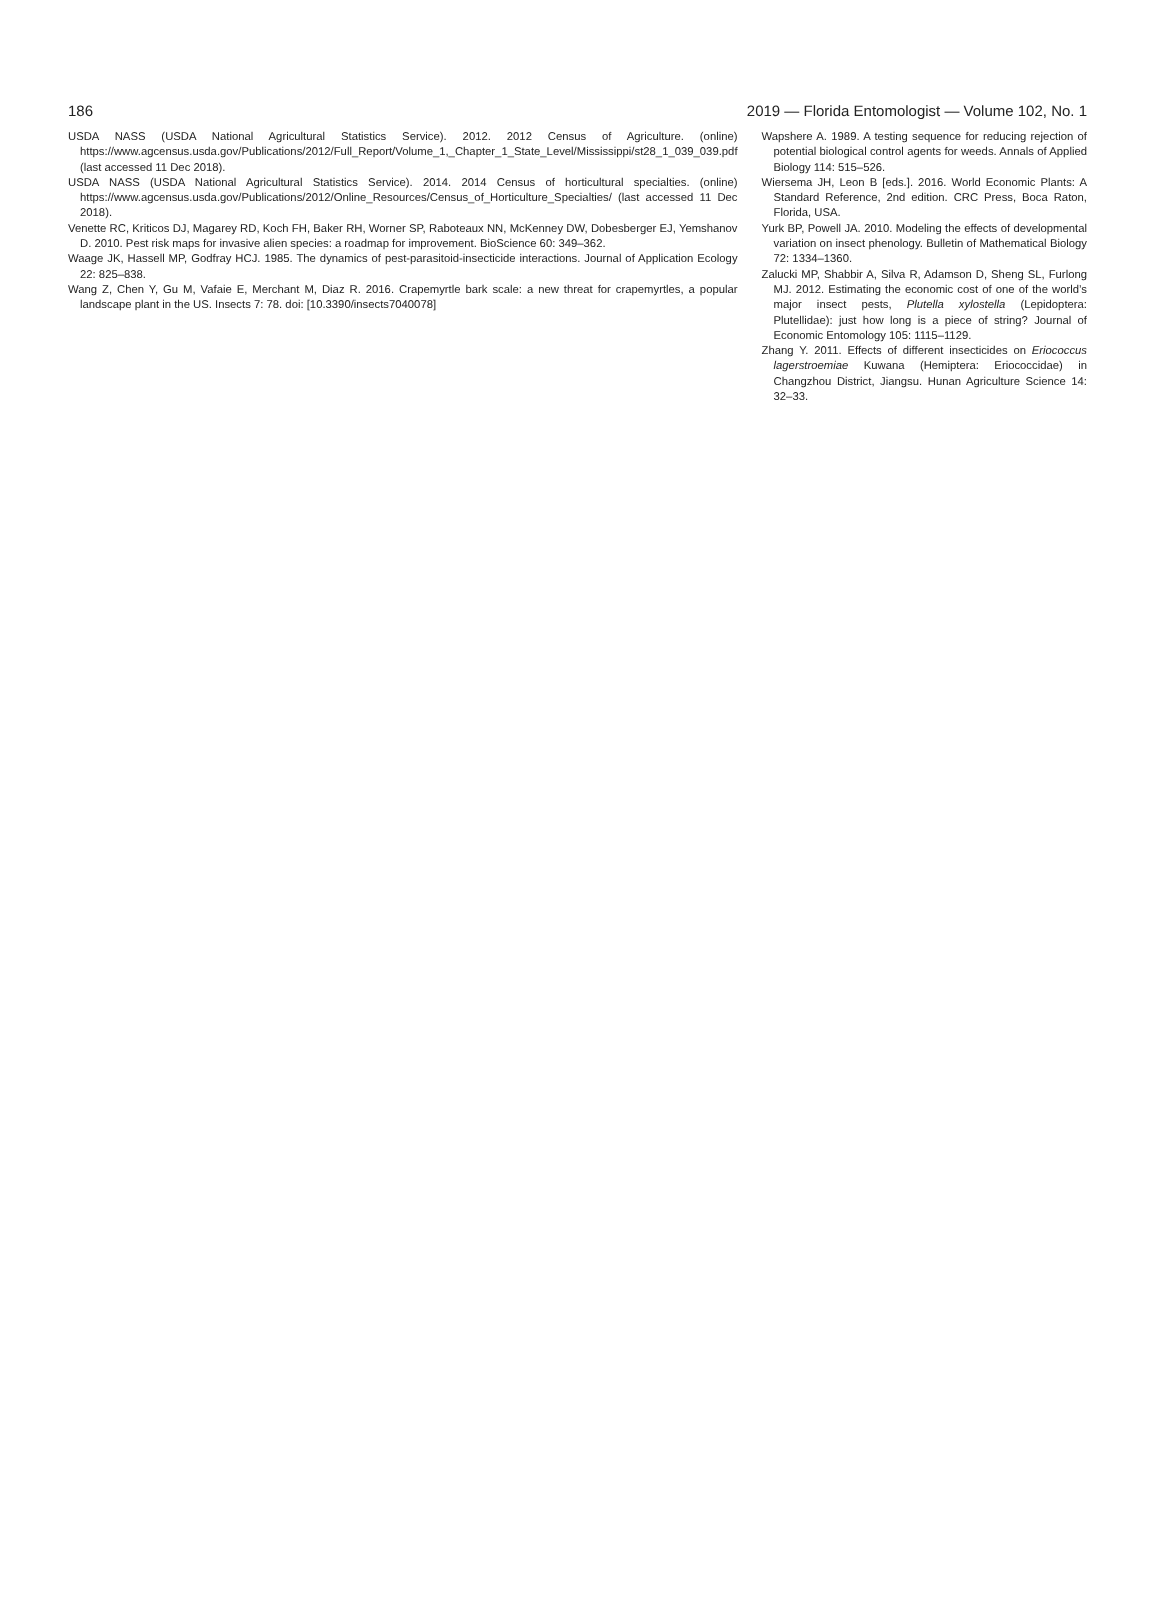186 2019 — Florida Entomologist — Volume 102, No. 1
USDA NASS (USDA National Agricultural Statistics Service). 2012. 2012 Census of Agriculture. (online) https://www.agcensus.usda.gov/Publications/2012/Full_Report/Volume_1,_Chapter_1_State_Level/Mississippi/st28_1_039_039.pdf (last accessed 11 Dec 2018).
USDA NASS (USDA National Agricultural Statistics Service). 2014. 2014 Census of horticultural specialties. (online) https://www.agcensus.usda.gov/Publications/2012/Online_Resources/Census_of_Horticulture_Specialties/ (last accessed 11 Dec 2018).
Venette RC, Kriticos DJ, Magarey RD, Koch FH, Baker RH, Worner SP, Raboteaux NN, McKenney DW, Dobesberger EJ, Yemshanov D. 2010. Pest risk maps for invasive alien species: a roadmap for improvement. BioScience 60: 349–362.
Waage JK, Hassell MP, Godfray HCJ. 1985. The dynamics of pest-parasitoid-insecticide interactions. Journal of Application Ecology 22: 825–838.
Wang Z, Chen Y, Gu M, Vafaie E, Merchant M, Diaz R. 2016. Crapemyrtle bark scale: a new threat for crapemyrtles, a popular landscape plant in the US. Insects 7: 78. doi: [10.3390/insects7040078]
Wapshere A. 1989. A testing sequence for reducing rejection of potential biological control agents for weeds. Annals of Applied Biology 114: 515–526.
Wiersema JH, Leon B [eds.]. 2016. World Economic Plants: A Standard Reference, 2nd edition. CRC Press, Boca Raton, Florida, USA.
Yurk BP, Powell JA. 2010. Modeling the effects of developmental variation on insect phenology. Bulletin of Mathematical Biology 72: 1334–1360.
Zalucki MP, Shabbir A, Silva R, Adamson D, Sheng SL, Furlong MJ. 2012. Estimating the economic cost of one of the world’s major insect pests, Plutella xylostella (Lepidoptera: Plutellidae): just how long is a piece of string? Journal of Economic Entomology 105: 1115–1129.
Zhang Y. 2011. Effects of different insecticides on Eriococcus lagerstroemiae Kuwana (Hemiptera: Eriococcidae) in Changzhou District, Jiangsu. Hunan Agriculture Science 14: 32–33.